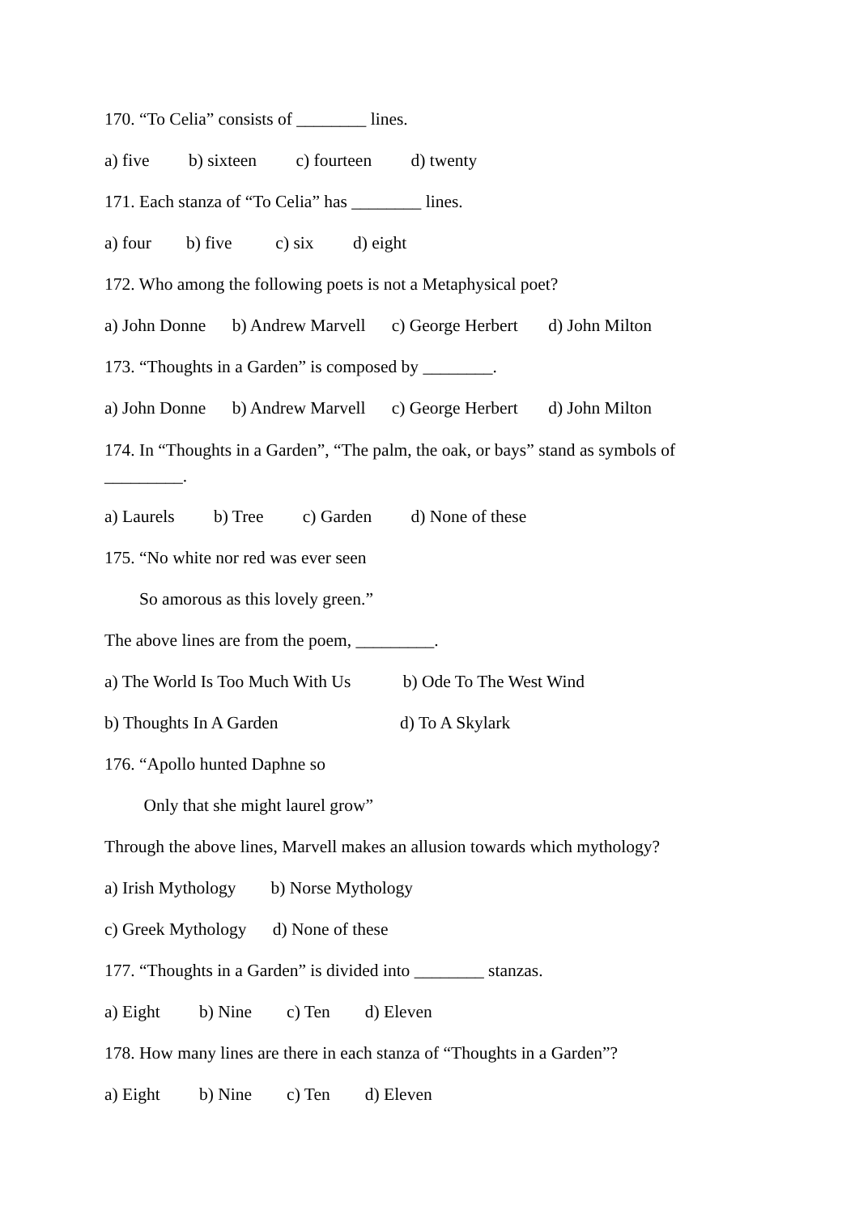170. “To Celia” consists of ________ lines.
a) five b) sixteen c) fourteen d) twenty
171. Each stanza of “To Celia” has ________ lines.
a) four b) five c) six d) eight
172. Who among the following poets is not a Metaphysical poet?
a) John Donne b) Andrew Marvell c) George Herbert d) John Milton
173. “Thoughts in a Garden” is composed by ________.
a) John Donne b) Andrew Marvell c) George Herbert d) John Milton
174. In “Thoughts in a Garden”, “The palm, the oak, or bays” stand as symbols of _________.
a) Laurels b) Tree c) Garden d) None of these
175. “No white nor red was ever seen
So amorous as this lovely green.”
The above lines are from the poem, _________.
a) The World Is Too Much With Us b) Ode To The West Wind
b) Thoughts In A Garden d) To A Skylark
176. “Apollo hunted Daphne so
Only that she might laurel grow”
Through the above lines, Marvell makes an allusion towards which mythology?
a) Irish Mythology b) Norse Mythology
c) Greek Mythology d) None of these
177. “Thoughts in a Garden” is divided into ________ stanzas.
a) Eight b) Nine c) Ten d) Eleven
178. How many lines are there in each stanza of “Thoughts in a Garden”?
a) Eight b) Nine c) Ten d) Eleven